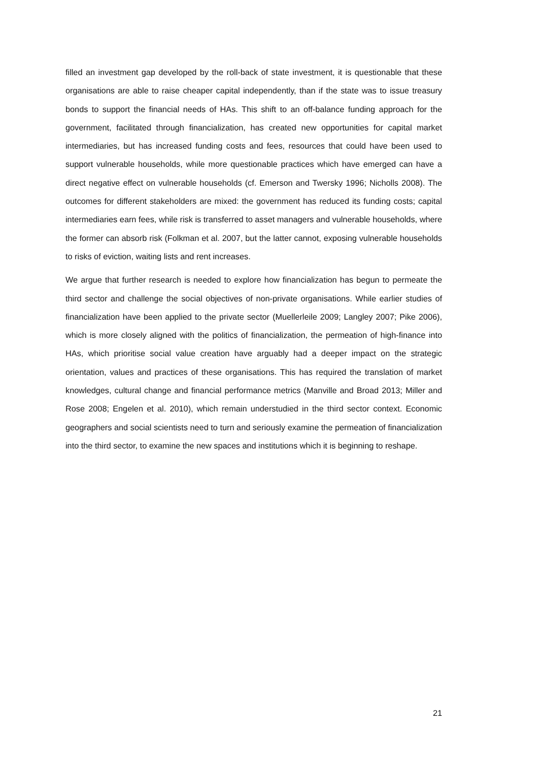filled an investment gap developed by the roll-back of state investment, it is questionable that these organisations are able to raise cheaper capital independently, than if the state was to issue treasury bonds to support the financial needs of HAs. This shift to an off-balance funding approach for the government, facilitated through financialization, has created new opportunities for capital market intermediaries, but has increased funding costs and fees, resources that could have been used to support vulnerable households, while more questionable practices which have emerged can have a direct negative effect on vulnerable households (cf. Emerson and Twersky 1996; Nicholls 2008). The outcomes for different stakeholders are mixed: the government has reduced its funding costs; capital intermediaries earn fees, while risk is transferred to asset managers and vulnerable households, where the former can absorb risk (Folkman et al. 2007, but the latter cannot, exposing vulnerable households to risks of eviction, waiting lists and rent increases.
We argue that further research is needed to explore how financialization has begun to permeate the third sector and challenge the social objectives of non-private organisations. While earlier studies of financialization have been applied to the private sector (Muellerleile 2009; Langley 2007; Pike 2006), which is more closely aligned with the politics of financialization, the permeation of high-finance into HAs, which prioritise social value creation have arguably had a deeper impact on the strategic orientation, values and practices of these organisations. This has required the translation of market knowledges, cultural change and financial performance metrics (Manville and Broad 2013; Miller and Rose 2008; Engelen et al. 2010), which remain understudied in the third sector context. Economic geographers and social scientists need to turn and seriously examine the permeation of financialization into the third sector, to examine the new spaces and institutions which it is beginning to reshape.
21